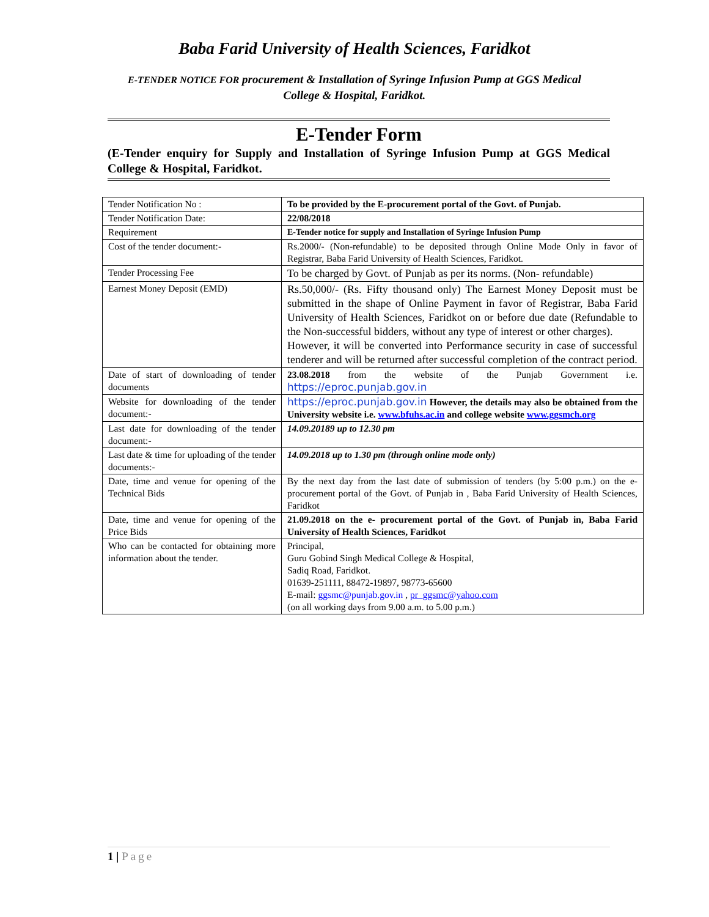Baba Farid University of Health Sciences, Faridkot
E-TENDER NOTICE FOR procurement & Installation of Syringe Infusion Pump at GGS Medical College & Hospital, Faridkot.
E-Tender Form
(E-Tender enquiry for Supply and Installation of Syringe Infusion Pump at GGS Medical College & Hospital, Faridkot.
| Tender Notification No : | To be provided by the E-procurement portal of the Govt. of Punjab. |
| Tender Notification Date: | 22/08/2018 |
| Requirement | E-Tender notice for supply and Installation of Syringe Infusion Pump |
| Cost of the tender document:- | Rs.2000/- (Non-refundable) to be deposited through Online Mode Only in favor of Registrar, Baba Farid University of Health Sciences, Faridkot. |
| Tender Processing Fee | To be charged by Govt. of Punjab as per its norms. (Non- refundable) |
| Earnest Money Deposit (EMD) | Rs.50,000/- (Rs. Fifty thousand only) The Earnest Money Deposit must be submitted in the shape of Online Payment in favor of Registrar, Baba Farid University of Health Sciences, Faridkot on or before due date (Refundable to the Non-successful bidders, without any type of interest or other charges). However, it will be converted into Performance security in case of successful tenderer and will be returned after successful completion of the contract period. |
| Date of start of downloading of tender documents | 23.08.2018 from the website of the Punjab Government i.e. https://eproc.punjab.gov.in |
| Website for downloading of the tender document:- | https://eproc.punjab.gov.in However, the details may also be obtained from the University website i.e. www.bfuhs.ac.in and college website www.ggsmch.org |
| Last date for downloading of the tender document:- | 14.09.20189 up to 12.30 pm |
| Last date & time for uploading of the tender documents:- | 14.09.2018 up to 1.30 pm (through online mode only) |
| Date, time and venue for opening of the Technical Bids | By the next day from the last date of submission of tenders (by 5:00 p.m.) on the e- procurement portal of the Govt. of Punjab in , Baba Farid University of Health Sciences, Faridkot |
| Date, time and venue for opening of the Price Bids | 21.09.2018 on the e- procurement portal of the Govt. of Punjab in, Baba Farid University of Health Sciences, Faridkot |
| Who can be contacted for obtaining more information about the tender. | Principal, Guru Gobind Singh Medical College & Hospital, Sadiq Road, Faridkot. 01639-251111, 88472-19897, 98773-65600 E-mail: ggsmc@punjab.gov.in , pr_ggsmc@yahoo.com (on all working days from 9.00 a.m. to 5.00 p.m.) |
1 | Page